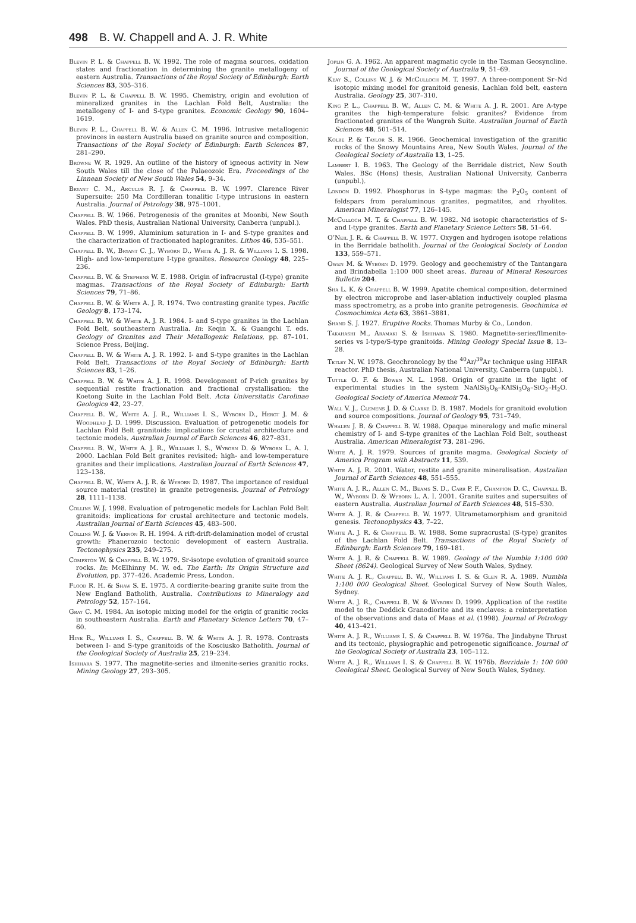498 B. W. Chappell and A. J. R. White
Blevin P. L. & Chappell B. W. 1992. The role of magma sources, oxidation states and fractionation in determining the granite metallogeny of eastern Australia. Transactions of the Royal Society of Edinburgh: Earth Sciences 83, 305–316.
Blevin P. L. & Chappell B. W. 1995. Chemistry, origin and evolution of mineralized granites in the Lachlan Fold Belt, Australia: the metallogeny of I- and S-type granites. Economic Geology 90, 1604–1619.
Blevin P. L., Chappell B. W. & Allen C. M. 1996. Intrusive metallogenic provinces in eastern Australia based on granite source and composition. Transactions of the Royal Society of Edinburgh: Earth Sciences 87, 281–290.
Browne W. R. 1929. An outline of the history of igneous activity in New South Wales till the close of the Palaeozoic Era. Proceedings of the Linnean Society of New South Wales 54, 9–34.
Bryant C. M., Arculus R. J. & Chappell B. W. 1997. Clarence River Supersuite: 250 Ma Cordilleran tonalitic I-type intrusions in eastern Australia. Journal of Petrology 38, 975–1001.
Chappell B. W. 1966. Petrogenesis of the granites at Moonbi, New South Wales. PhD thesis, Australian National University, Canberra (unpubl.).
Chappell B. W. 1999. Aluminium saturation in I- and S-type granites and the characterization of fractionated haplogranites. Lithos 46, 535–551.
Chappell B. W., Bryant C. J., Wyborn D., White A. J. R. & Williams I. S. 1998. High- and low-temperature I-type granites. Resource Geology 48, 225–236.
Chappell B. W. & Stephens W. E. 1988. Origin of infracrustal (I-type) granite magmas. Transactions of the Royal Society of Edinburgh: Earth Sciences 79, 71–86.
Chappell B. W. & White A. J. R. 1974. Two contrasting granite types. Pacific Geology 8, 173–174.
Chappell B. W. & White A. J. R. 1984. I- and S-type granites in the Lachlan Fold Belt, southeastern Australia. In: Keqin X. & Guangchi T. eds. Geology of Granites and Their Metallogenic Relations, pp. 87–101. Science Press, Beijing.
Chappell B. W. & White A. J. R. 1992. I- and S-type granites in the Lachlan Fold Belt. Transactions of the Royal Society of Edinburgh: Earth Sciences 83, 1–26.
Chappell B. W. & White A. J. R. 1998. Development of P-rich granites by sequential restite fractionation and fractional crystallisation: the Koetong Suite in the Lachlan Fold Belt. Acta Universitatis Carolinae Geologica 42, 23–27.
Chappell B. W., White A. J. R., Williams I. S., Wyborn D., Hergt J. M. & Woodhead J. D. 1999. Discussion. Evaluation of petrogenetic models for Lachlan Fold Belt granitoids: implications for crustal architecture and tectonic models. Australian Journal of Earth Sciences 46, 827–831.
Chappell B. W., White A. J. R., Williams I. S., Wyborn D. & Wyborn L. A. I. 2000. Lachlan Fold Belt granites revisited: high- and low-temperature granites and their implications. Australian Journal of Earth Sciences 47, 123–138.
Chappell B. W., White A. J. R. & Wyborn D. 1987. The importance of residual source material (restite) in granite petrogenesis. Journal of Petrology 28, 1111–1138.
Collins W. J. 1998. Evaluation of petrogenetic models for Lachlan Fold Belt granitoids: implications for crustal architecture and tectonic models. Australian Journal of Earth Sciences 45, 483–500.
Collins W. J. & Vernon R. H. 1994. A rift-drift-delamination model of crustal growth: Phanerozoic tectonic development of eastern Australia. Tectonophysics 235, 249–275.
Compston W. & Chappell B. W. 1979. Sr-isotope evolution of granitoid source rocks. In: McElhinny M. W. ed. The Earth: Its Origin Structure and Evolution, pp. 377–426. Academic Press, London.
Flood R. H. & Shaw S. E. 1975. A cordierite-bearing granite suite from the New England Batholith, Australia. Contributions to Mineralogy and Petrology 52, 157–164.
Gray C. M. 1984. An isotopic mixing model for the origin of granitic rocks in southeastern Australia. Earth and Planetary Science Letters 70, 47–60.
Hine R., Williams I. S., Chappell B. W. & White A. J. R. 1978. Contrasts between I- and S-type granitoids of the Kosciusko Batholith. Journal of the Geological Society of Australia 25, 219–234.
Ishihara S. 1977. The magnetite-series and ilmenite-series granitic rocks. Mining Geology 27, 293–305.
Joplin G. A. 1962. An apparent magmatic cycle in the Tasman Geosyncline. Journal of the Geological Society of Australia 9, 51–69.
Keay S., Collins W. J. & McCulloch M. T. 1997. A three-component Sr–Nd isotopic mixing model for granitoid genesis, Lachlan fold belt, eastern Australia. Geology 25, 307–310.
King P. L., Chappell B. W., Allen C. M. & White A. J. R. 2001. Are A-type granites the high-temperature felsic granites? Evidence from fractionated granites of the Wangrah Suite. Australian Journal of Earth Sciences 48, 501–514.
Kolbe P. & Taylor S. R. 1966. Geochemical investigation of the granitic rocks of the Snowy Mountains Area, New South Wales. Journal of the Geological Society of Australia 13, 1–25.
Lambert I. B. 1963. The Geology of the Berridale district, New South Wales. BSc (Hons) thesis, Australian National University, Canberra (unpubl.).
London D. 1992. Phosphorus in S-type magmas: the P<sub>2</sub>O<sub>5</sub> content of feldspars from peraluminous granites, pegmatites, and rhyolites. American Mineralogist 77, 126–145.
McCulloch M. T. & Chappell B. W. 1982. Nd isotopic characteristics of S- and I-type granites. Earth and Planetary Science Letters 58, 51–64.
O’Neil J. R. & Chappell B. W. 1977. Oxygen and hydrogen isotope relations in the Berridale batholith. Journal of the Geological Society of London 133, 559–571.
Owen M. & Wyborn D. 1979. Geology and geochemistry of the Tantangara and Brindabella 1:100 000 sheet areas. Bureau of Mineral Resources Bulletin 204.
Sha L. K. & Chappell B. W. 1999. Apatite chemical composition, determined by electron microprobe and laser-ablation inductively coupled plasma mass spectrometry, as a probe into granite petrogenesis. Geochimica et Cosmochimica Acta 63, 3861–3881.
Shand S. J. 1927. Eruptive Rocks. Thomas Murby & Co., London.
Takahashi M., Aramaki S. & Ishihara S. 1980. Magnetite-series/Ilmenite-series vs I-type/S-type granitoids. Mining Geology Special Issue 8, 13–28.
Tetley N. W. 1978. Geochronology by the <sup>40</sup>Ar/<sup>39</sup>Ar technique using HIFAR reactor. PhD thesis, Australian National University, Canberra (unpubl.).
Tuttle O. F. & Bowen N. L. 1958. Origin of granite in the light of experimental studies in the system NaAlSi<sub>3</sub>O<sub>8</sub>–KAlSi<sub>3</sub>O<sub>8</sub>–SiO<sub>2</sub>–H<sub>2</sub>O. Geological Society of America Memoir 74.
Wall V. J., Clemens J. D. & Clarke D. B. 1987. Models for granitoid evolution and source compositions. Journal of Geology 95, 731–749.
Whalen J. B. & Chappell B. W. 1988. Opaque mineralogy and mafic mineral chemistry of I- and S-type granites of the Lachlan Fold Belt, southeast Australia. American Mineralogist 73, 281–296.
White A. J. R. 1979. Sources of granite magma. Geological Society of America Program with Abstracts 11, 539.
White A. J. R. 2001. Water, restite and granite mineralisation. Australian Journal of Earth Sciences 48, 551–555.
White A. J. R., Allen C. M., Beams S. D., Carr P. F., Champion D. C., Chappell B. W., Wyborn D. & Wyborn L. A. I. 2001. Granite suites and supersuites of eastern Australia. Australian Journal of Earth Sciences 48, 515–530.
White A. J. R. & Chappell B. W. 1977. Ultrametamorphism and granitoid genesis. Tectonophysics 43, 7–22.
White A. J. R. & Chappell B. W. 1988. Some supracrustal (S-type) granites of the Lachlan Fold Belt. Transactions of the Royal Society of Edinburgh: Earth Sciences 79, 169–181.
White A. J. R. & Chappell B. W. 1989. Geology of the Numbla 1:100 000 Sheet (8624). Geological Survey of New South Wales, Sydney.
White A. J. R., Chappell B. W., Williams I. S. & Glen R. A. 1989. Numbla 1:100 000 Geological Sheet. Geological Survey of New South Wales, Sydney.
White A. J. R., Chappell B. W. & Wyborn D. 1999. Application of the restite model to the Deddick Granodiorite and its enclaves: a reinterpretation of the observations and data of Maas et al. (1998). Journal of Petrology 40, 413–421.
White A. J. R., Williams I. S. & Chappell B. W. 1976a. The Jindabyne Thrust and its tectonic, physiographic and petrogenetic significance. Journal of the Geological Society of Australia 23, 105–112.
White A. J. R., Williams I. S. & Chappell B. W. 1976b. Berridale 1: 100 000 Geological Sheet. Geological Survey of New South Wales, Sydney.